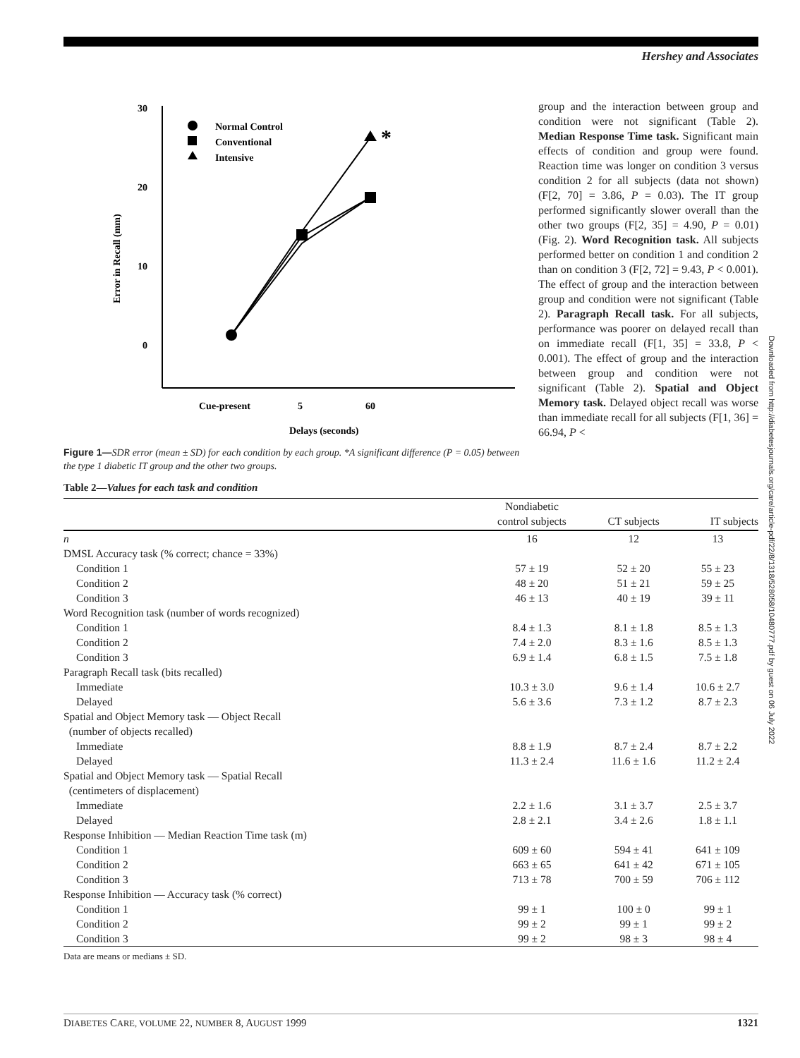Hershey and Associates
30
20
10
0
Error in Recall (mm)
*
Normal Control
Conventional
Intensive
Cue-present
5
60
Delays (seconds)
Figure 1—SDR error (mean ± SD) for each condition by each group. *A significant difference (P = 0.05) between the type 1 diabetic IT group and the other two groups.
group and the interaction between group and condition were not significant (Table 2). Median Response Time task. Significant main effects of condition and group were found. Reaction time was longer on condition 3 versus condition 2 for all subjects (data not shown) (F[2, 70] = 3.86, P = 0.03). The IT group performed significantly slower overall than the other two groups (F[2, 35] = 4.90, P = 0.01) (Fig. 2). Word Recognition task. All subjects performed better on condition 1 and condition 2 than on condition 3 (F[2, 72] = 9.43, P < 0.001). The effect of group and the interaction between group and condition were not significant (Table 2). Paragraph Recall task. For all subjects, performance was poorer on delayed recall than on immediate recall (F[1, 35] = 33.8, P < 0.001). The effect of group and the interaction between group and condition were not significant (Table 2). Spatial and Object Memory task. Delayed object recall was worse than immediate recall for all subjects (F[1, 36] = 66.94, P <
Table 2—Values for each task and condition
| | Nondiabetic control subjects | CT subjects | IT subjects |
| --- | --- | --- | --- |
| n | 16 | 12 | 13 |
| DMSL Accuracy task (% correct; chance = 33%) | | | |
| Condition 1 | 57 ± 19 | 52 ± 20 | 55 ± 23 |
| Condition 2 | 48 ± 20 | 51 ± 21 | 59 ± 25 |
| Condition 3 | 46 ± 13 | 40 ± 19 | 39 ± 11 |
| Word Recognition task (number of words recognized) | | | |
| Condition 1 | 8.4 ± 1.3 | 8.1 ± 1.8 | 8.5 ± 1.3 |
| Condition 2 | 7.4 ± 2.0 | 8.3 ± 1.6 | 8.5 ± 1.3 |
| Condition 3 | 6.9 ± 1.4 | 6.8 ± 1.5 | 7.5 ± 1.8 |
| Paragraph Recall task (bits recalled) | | | |
| Immediate | 10.3 ± 3.0 | 9.6 ± 1.4 | 10.6 ± 2.7 |
| Delayed | 5.6 ± 3.6 | 7.3 ± 1.2 | 8.7 ± 2.3 |
| Spatial and Object Memory task — Object Recall (number of objects recalled) | | | |
| Immediate | 8.8 ± 1.9 | 8.7 ± 2.4 | 8.7 ± 2.2 |
| Delayed | 11.3 ± 2.4 | 11.6 ± 1.6 | 11.2 ± 2.4 |
| Spatial and Object Memory task — Spatial Recall (centimeters of displacement) | | | |
| Immediate | 2.2 ± 1.6 | 3.1 ± 3.7 | 2.5 ± 3.7 |
| Delayed | 2.8 ± 2.1 | 3.4 ± 2.6 | 1.8 ± 1.1 |
| Response Inhibition — Median Reaction Time task (m) | | | |
| Condition 1 | 609 ± 60 | 594 ± 41 | 641 ± 109 |
| Condition 2 | 663 ± 65 | 641 ± 42 | 671 ± 105 |
| Condition 3 | 713 ± 78 | 700 ± 59 | 706 ± 112 |
| Response Inhibition — Accuracy task (% correct) | | | |
| Condition 1 | 99 ± 1 | 100 ± 0 | 99 ± 1 |
| Condition 2 | 99 ± 2 | 99 ± 1 | 99 ± 2 |
| Condition 3 | 99 ± 2 | 98 ± 3 | 98 ± 4 |
Data are means or medians ± SD.
Downloaded from http://diabetesjournals.org/care/article-pdf/22/8/1318/528058/10480777.pdf by guest on 06 July 2022
DIABETES CARE, VOLUME 22, NUMBER 8, AUGUST 1999 1321